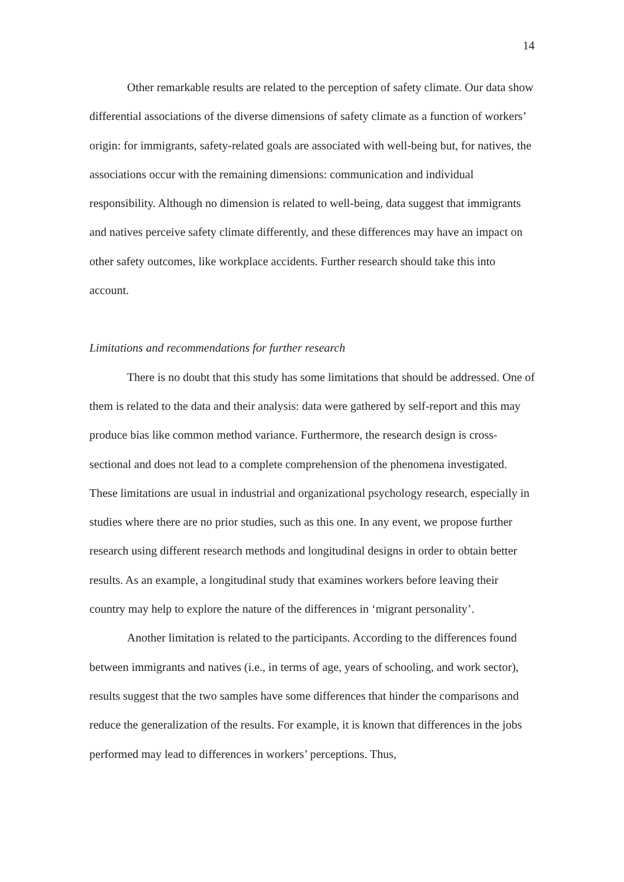14
Other remarkable results are related to the perception of safety climate. Our data show differential associations of the diverse dimensions of safety climate as a function of workers’ origin: for immigrants, safety-related goals are associated with well-being but, for natives, the associations occur with the remaining dimensions: communication and individual responsibility. Although no dimension is related to well-being, data suggest that immigrants and natives perceive safety climate differently, and these differences may have an impact on other safety outcomes, like workplace accidents. Further research should take this into account.
Limitations and recommendations for further research
There is no doubt that this study has some limitations that should be addressed. One of them is related to the data and their analysis: data were gathered by self-report and this may produce bias like common method variance. Furthermore, the research design is cross-sectional and does not lead to a complete comprehension of the phenomena investigated. These limitations are usual in industrial and organizational psychology research, especially in studies where there are no prior studies, such as this one. In any event, we propose further research using different research methods and longitudinal designs in order to obtain better results. As an example, a longitudinal study that examines workers before leaving their country may help to explore the nature of the differences in ‘migrant personality’.
Another limitation is related to the participants. According to the differences found between immigrants and natives (i.e., in terms of age, years of schooling, and work sector), results suggest that the two samples have some differences that hinder the comparisons and reduce the generalization of the results. For example, it is known that differences in the jobs performed may lead to differences in workers’ perceptions. Thus,